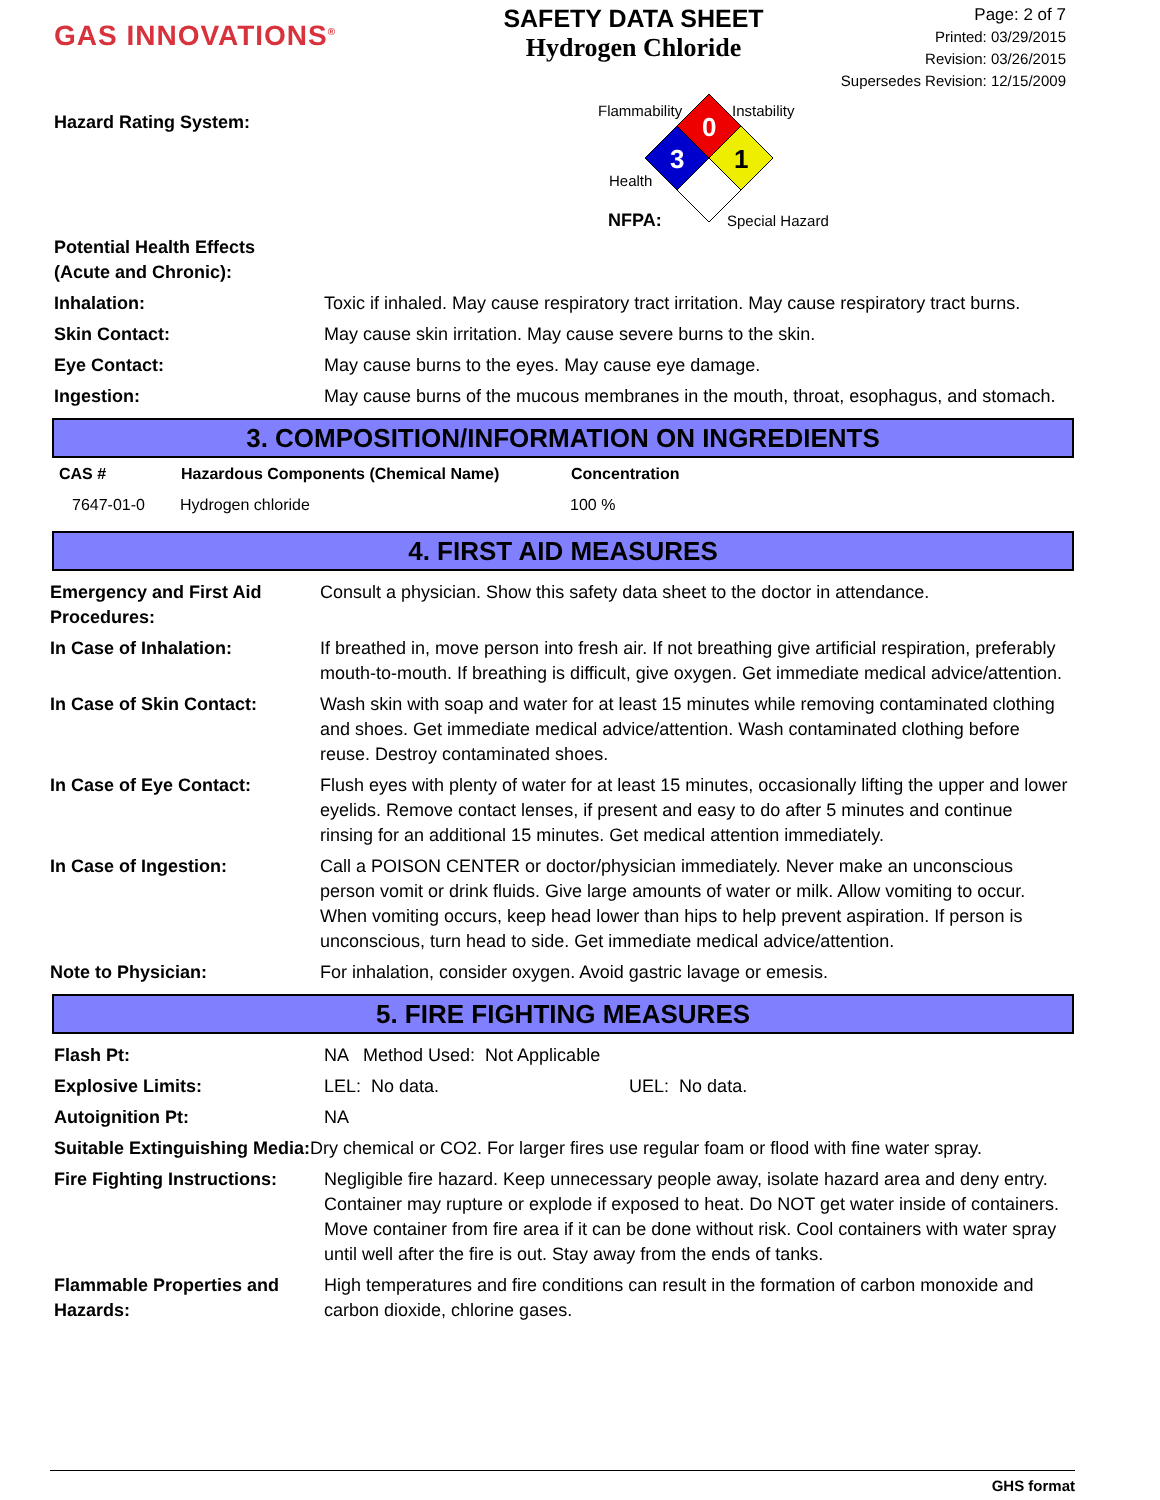GAS INNOVATIONS<sup>®</sup>
SAFETY DATA SHEET
Hydrogen Chloride
Page: 2 of 7
Printed: 03/29/2015
Revision: 03/26/2015
Supersedes Revision: 12/15/2009
Hazard Rating System:
Flammability Instability
Health
NFPA: Special Hazard
0
3
1
| Potential Health Effects (Acute and Chronic): | |
| Inhalation: | Toxic if inhaled. May cause respiratory tract irritation. May cause respiratory tract burns. |
| Skin Contact: | May cause skin irritation. May cause severe burns to the skin. |
| Eye Contact: | May cause burns to the eyes. May cause eye damage. |
| Ingestion: | May cause burns of the mucous membranes in the mouth, throat, esophagus, and stomach. |
3. COMPOSITION/INFORMATION ON INGREDIENTS
| CAS # | Hazardous Components (Chemical Name) | Concentration |
| --- | --- | --- |
| 7647-01-0 | Hydrogen chloride | 100 % |
4. FIRST AID MEASURES
| Emergency and First Aid Procedures: | Consult a physician. Show this safety data sheet to the doctor in attendance. |
| In Case of Inhalation: | If breathed in, move person into fresh air. If not breathing give artificial respiration, preferably mouth-to-mouth. If breathing is difficult, give oxygen. Get immediate medical advice/attention. |
| In Case of Skin Contact: | Wash skin with soap and water for at least 15 minutes while removing contaminated clothing and shoes. Get immediate medical advice/attention. Wash contaminated clothing before reuse. Destroy contaminated shoes. |
| In Case of Eye Contact: | Flush eyes with plenty of water for at least 15 minutes, occasionally lifting the upper and lower eyelids. Remove contact lenses, if present and easy to do after 5 minutes and continue rinsing for an additional 15 minutes. Get medical attention immediately. |
| In Case of Ingestion: | Call a POISON CENTER or doctor/physician immediately. Never make an unconscious person vomit or drink fluids. Give large amounts of water or milk. Allow vomiting to occur. When vomiting occurs, keep head lower than hips to help prevent aspiration. If person is unconscious, turn head to side. Get immediate medical advice/attention. |
| Note to Physician: | For inhalation, consider oxygen. Avoid gastric lavage or emesis. |
5. FIRE FIGHTING MEASURES
| Flash Pt: | NA Method Used: Not Applicable |
| Explosive Limits: | LEL: No data. UEL: No data. |
| Autoignition Pt: | NA |
| Suitable Extinguishing Media: Dry chemical or CO2. For larger fires use regular foam or flood with fine water spray. | |
| Fire Fighting Instructions: | Negligible fire hazard. Keep unnecessary people away, isolate hazard area and deny entry. Container may rupture or explode if exposed to heat. Do NOT get water inside of containers. Move container from fire area if it can be done without risk. Cool containers with water spray until well after the fire is out. Stay away from the ends of tanks. |
| Flammable Properties and Hazards: | High temperatures and fire conditions can result in the formation of carbon monoxide and carbon dioxide, chlorine gases. |
GHS format